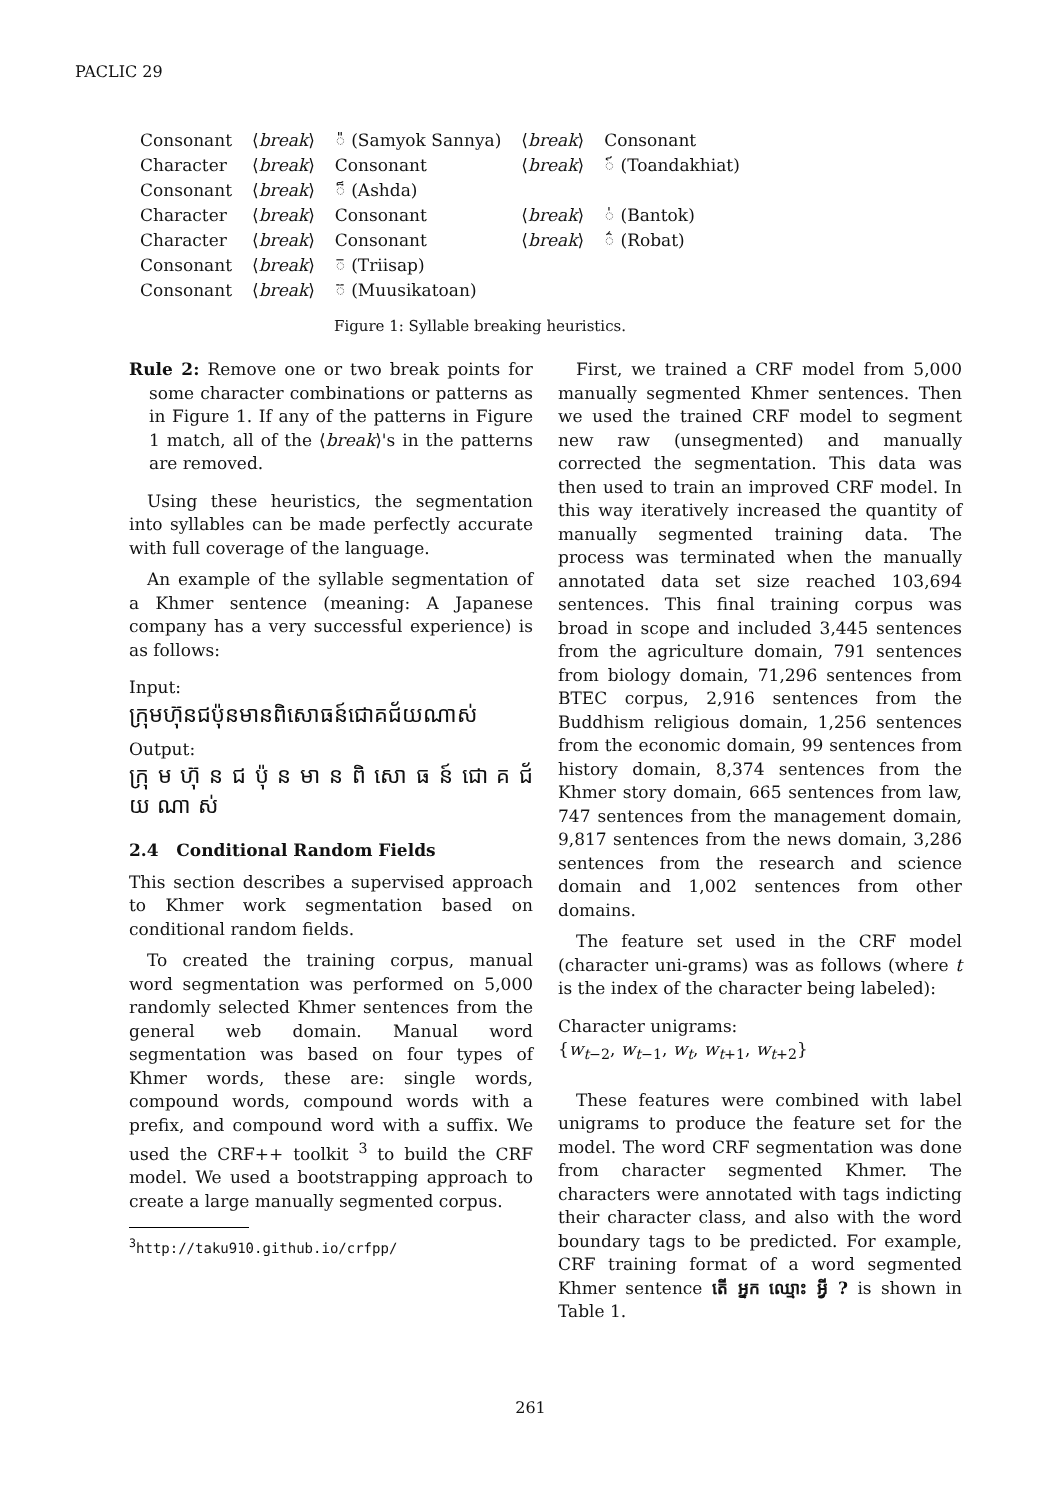PACLIC 29
| Consonant | ⟨ break ⟩ | ◌៉ (Samyok Sannya) | ⟨ break ⟩ | Consonant |
| Character | ⟨ break ⟩ | Consonant | ⟨ break ⟩ | ◌៍ (Toandakhiat) |
| Consonant | ⟨ break ⟩ | ◌៏ (Ashda) | | |
| Character | ⟨ break ⟩ | Consonant | ⟨ break ⟩ | ◌់ (Bantok) |
| Character | ⟨ break ⟩ | Consonant | ⟨ break ⟩ | ◌៌ (Robat) |
| Consonant | ⟨ break ⟩ | ◌៑ (Triisap) | | |
| Consonant | ⟨ break ⟩ | ◌៊ (Muusikatoan) | | |
Figure 1: Syllable breaking heuristics.
Rule 2: Remove one or two break points for some character combinations or patterns as in Figure 1. If any of the patterns in Figure 1 match, all of the ⟨break⟩'s in the patterns are removed.
Using these heuristics, the segmentation into syllables can be made perfectly accurate with full coverage of the language.
An example of the syllable segmentation of a Khmer sentence (meaning: A Japanese company has a very successful experience) is as follows:
Input:
ក្រុមហ៊ុនជប៉ុនមានពិសោធន៍ជោគជ័យណាស់
Output:
ក្រុ ម ហ៊ុ ន ជ ប៉ុ ន មា ន ពិ សោ ធ ន៍ ជោ គ ជ័ យ ណា ស់
2.4 Conditional Random Fields
This section describes a supervised approach to Khmer work segmentation based on conditional random fields.
To created the training corpus, manual word segmentation was performed on 5,000 randomly selected Khmer sentences from the general web domain. Manual word segmentation was based on four types of Khmer words, these are: single words, compound words, compound words with a prefix, and compound word with a suffix. We used the CRF++ toolkit <sup>3</sup> to build the CRF model. We used a bootstrapping approach to create a large manually segmented corpus.
<sup>3</sup> http://taku910.github.io/crfpp/
First, we trained a CRF model from 5,000 manually segmented Khmer sentences. Then we used the trained CRF model to segment new raw (unsegmented) and manually corrected the segmentation. This data was then used to train an improved CRF model. In this way iteratively increased the quantity of manually segmented training data. The process was terminated when the manually annotated data set size reached 103,694 sentences. This final training corpus was broad in scope and included 3,445 sentences from the agriculture domain, 791 sentences from biology domain, 71,296 sentences from BTEC corpus, 2,916 sentences from the Buddhism religious domain, 1,256 sentences from the economic domain, 99 sentences from history domain, 8,374 sentences from the Khmer story domain, 665 sentences from law, 747 sentences from the management domain, 9,817 sentences from the news domain, 3,286 sentences from the research and science domain and 1,002 sentences from other domains.
The feature set used in the CRF model (character uni-grams) was as follows (where t is the index of the character being labeled):
Character unigrams:
{w<sub>t−2</sub>, w<sub>t−1</sub>, w<sub>t</sub>, w<sub>t+1</sub>, w<sub>t+2</sub>}
These features were combined with label unigrams to produce the feature set for the model. The word CRF segmentation was done from character segmented Khmer. The characters were annotated with tags indicting their character class, and also with the word boundary tags to be predicted. For example, CRF training format of a word segmented Khmer sentence តើ អ្នក ឈ្មោះ អ្វី ? is shown in Table 1.
261